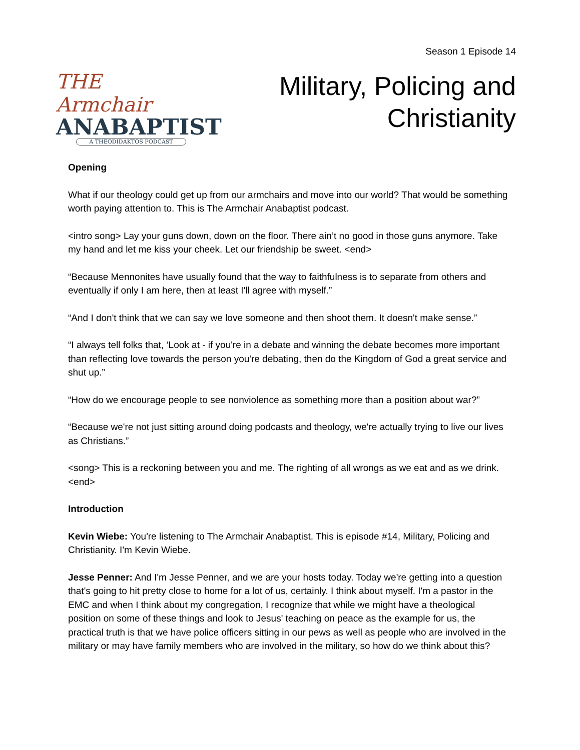Season 1 Episode 14
THE Armchair
ANABAPTIST
A THEODIDAKTOS PODCAST
Military, Policing and
Christianity
Opening
What if our theology could get up from our armchairs and move into our world? That would be something worth paying attention to. This is The Armchair Anabaptist podcast.
<intro song> Lay your guns down, down on the floor. There ain’t no good in those guns anymore. Take my hand and let me kiss your cheek. Let our friendship be sweet. <end>
“Because Mennonites have usually found that the way to faithfulness is to separate from others and eventually if only I am here, then at least I'll agree with myself.”
“And I don't think that we can say we love someone and then shoot them. It doesn't make sense.”
“I always tell folks that, ‘Look at - if you're in a debate and winning the debate becomes more important than reflecting love towards the person you're debating, then do the Kingdom of God a great service and shut up.”
“How do we encourage people to see nonviolence as something more than a position about war?”
“Because we're not just sitting around doing podcasts and theology, we're actually trying to live our lives as Christians.”
<song> This is a reckoning between you and me. The righting of all wrongs as we eat and as we drink. <end>
Introduction
Kevin Wiebe: You're listening to The Armchair Anabaptist. This is episode #14, Military, Policing and Christianity. I'm Kevin Wiebe.
Jesse Penner: And I'm Jesse Penner, and we are your hosts today. Today we're getting into a question that's going to hit pretty close to home for a lot of us, certainly. I think about myself. I'm a pastor in the EMC and when I think about my congregation, I recognize that while we might have a theological position on some of these things and look to Jesus' teaching on peace as the example for us, the practical truth is that we have police officers sitting in our pews as well as people who are involved in the military or may have family members who are involved in the military, so how do we think about this?